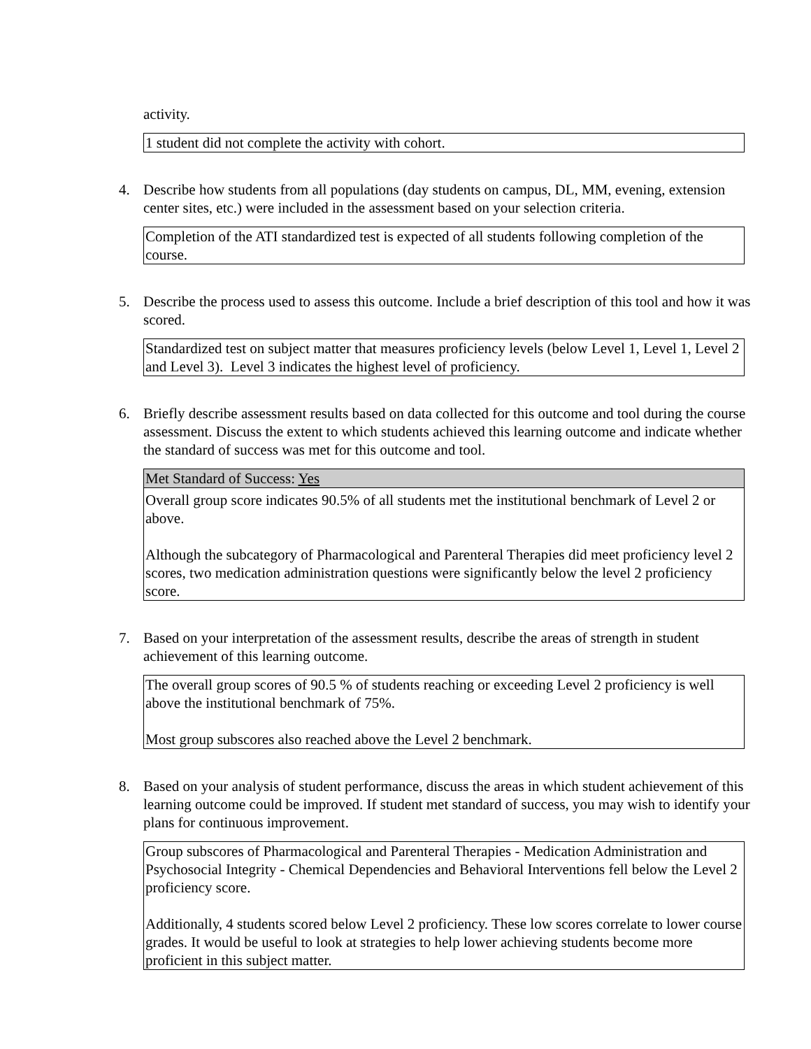activity.
1 student did not complete the activity with cohort.
4. Describe how students from all populations (day students on campus, DL, MM, evening, extension center sites, etc.) were included in the assessment based on your selection criteria.
Completion of the ATI standardized test is expected of all students following completion of the course.
5. Describe the process used to assess this outcome. Include a brief description of this tool and how it was scored.
Standardized test on subject matter that measures proficiency levels (below Level 1, Level 1, Level 2 and Level 3). Level 3 indicates the highest level of proficiency.
6. Briefly describe assessment results based on data collected for this outcome and tool during the course assessment. Discuss the extent to which students achieved this learning outcome and indicate whether the standard of success was met for this outcome and tool.
Met Standard of Success: Yes
Overall group score indicates 90.5% of all students met the institutional benchmark of Level 2 or above.
Although the subcategory of Pharmacological and Parenteral Therapies did meet proficiency level 2 scores, two medication administration questions were significantly below the level 2 proficiency score.
7. Based on your interpretation of the assessment results, describe the areas of strength in student achievement of this learning outcome.
The overall group scores of 90.5 % of students reaching or exceeding Level 2 proficiency is well above the institutional benchmark of 75%.
Most group subscores also reached above the Level 2 benchmark.
8. Based on your analysis of student performance, discuss the areas in which student achievement of this learning outcome could be improved. If student met standard of success, you may wish to identify your plans for continuous improvement.
Group subscores of Pharmacological and Parenteral Therapies - Medication Administration and Psychosocial Integrity - Chemical Dependencies and Behavioral Interventions fell below the Level 2 proficiency score.
Additionally, 4 students scored below Level 2 proficiency. These low scores correlate to lower course grades. It would be useful to look at strategies to help lower achieving students become more proficient in this subject matter.